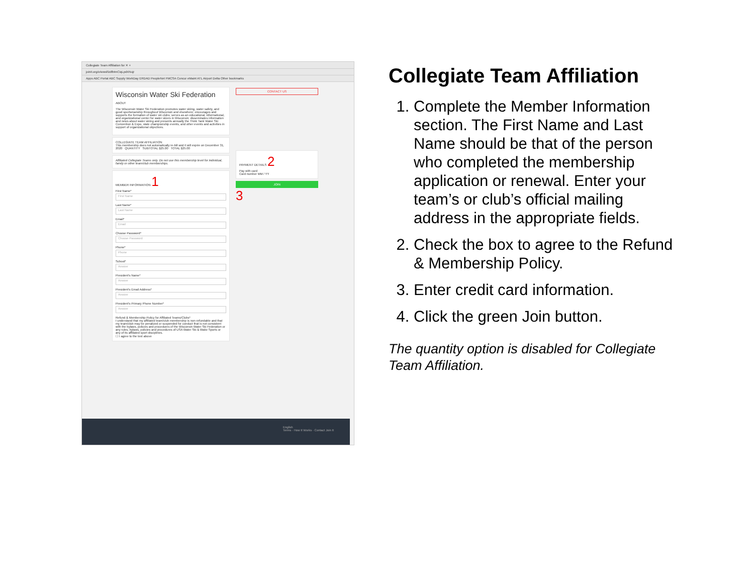Collegiate Team Affiliation for ✕ +
joinit.org/o/wwsf/zdfbtmCiqLpdXNujr
Apps ABC Portal ABC Supply WorkDay ERDAD PeopleNet FMCSA Concur eMaint ATL Airport Delta Other bookmarks
Wisconsin Water Ski Federation
ABOUT
The Wisconsin Water Ski Federation promotes water skiing, water safety, and good sportsmanship throughout Wisconsin and elsewhere; encourages and supports the formation of water ski clubs; serves as an educational, informational, and organizational center for water skiers in Wisconsin; disseminates information and news about water skiing and presents annually the Think Tank Water Ski Convention & Expo, state championship events, and other events and activities in support of organizational objectives.
COLLEGIATE TEAM AFFILIATION
This membership does not automatically re-bill and it will expire on December 31, 2020 QUANTITY SUBTOTAL $25.00 TOTAL $25.00
Affiliated Collegiate Teams only. Do not use this membership level for individual, family or other team/club memberships.
MEMBER INFORMATION 1
First Name*
First Name
Last Name*
Last Name
Email*
Email
Choose Password*
Choose Password
Phone*
Phone
School*
Answer
President's Name*
Answer
President's Email Address*
Answer
President's Primary Phone Number*
Answer
Refund & Membership Policy for Affiliated Teams/Clubs*
I understand that my affiliated team/club membership is non-refundable and that my team/club may be penalized or suspended for conduct that is not consistent with the bylaws, policies and procedures of the Wisconsin Water Ski Federation or any rules, bylaws, policies and procedures of USA Water Ski & Wake Sports or any of its affiliated sport disciplines.
☐ I agree to the text above
CONTACT US
PAYMENT DETAILS 2
Pay with card
Card number MM / YY
JOIN
3
English
Terms · How It Works · Contact Join It
Collegiate Team Affiliation
1. Complete the Member Information section. The First Name and Last Name should be that of the person who completed the membership application or renewal. Enter your team’s or club’s official mailing address in the appropriate fields.
2. Check the box to agree to the Refund & Membership Policy.
3. Enter credit card information.
4. Click the green Join button.
The quantity option is disabled for Collegiate Team Affiliation.